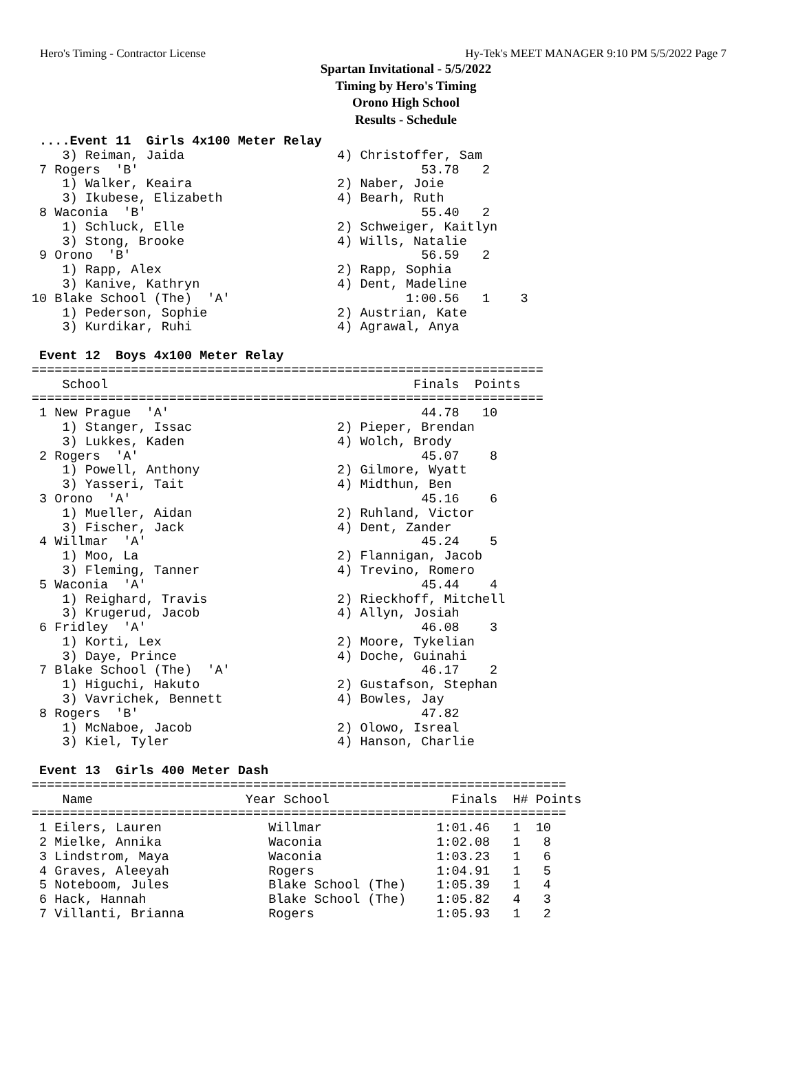Hero's Timing - Contractor License Hy-Tek's MEET MANAGER 9:10 PM 5/5/2022 Page 7
Spartan Invitational - 5/5/2022
Timing by Hero's Timing
Orono High School
Results - Schedule
 ....Event 11  Girls 4x100 Meter Relay
    3) Reiman, Jaida                    4) Christoffer, Sam
 7 Rogers  'B'                                     53.78   2
    1) Walker, Keaira                   2) Naber, Joie
    3) Ikubese, Elizabeth               4) Bearh, Ruth
 8 Waconia  'B'                                    55.40   2
    1) Schluck, Elle                    2) Schweiger, Kaitlyn
    3) Stong, Brooke                    4) Wills, Natalie
 9 Orono  'B'                                      56.59   2
    1) Rapp, Alex                       2) Rapp, Sophia
    3) Kanive, Kathryn                  4) Dent, Madeline
10 Blake School (The)  'A'                       1:00.56   1    3
    1) Pederson, Sophie                 2) Austrian, Kate
    3) Kurdikar, Ruhi                   4) Agrawal, Anya

 Event 12  Boys 4x100 Meter Relay
===================================================================
    School                                        Finals  Points
===================================================================
 1 New Prague  'A'                                 44.78   10
    1) Stanger, Issac                   2) Pieper, Brendan
    3) Lukkes, Kaden                    4) Wolch, Brody
 2 Rogers  'A'                                     45.07    8
    1) Powell, Anthony                  2) Gilmore, Wyatt
    3) Yasseri, Tait                    4) Midthun, Ben
 3 Orono  'A'                                      45.16    6
    1) Mueller, Aidan                   2) Ruhland, Victor
    3) Fischer, Jack                    4) Dent, Zander
 4 Willmar  'A'                                    45.24    5
    1) Moo, La                          2) Flannigan, Jacob
    3) Fleming, Tanner                  4) Trevino, Romero
 5 Waconia  'A'                                    45.44    4
    1) Reighard, Travis                 2) Rieckhoff, Mitchell
    3) Krugerud, Jacob                  4) Allyn, Josiah
 6 Fridley  'A'                                    46.08    3
    1) Korti, Lex                       2) Moore, Tykelian
    3) Daye, Prince                     4) Doche, Guinahi
 7 Blake School (The)  'A'                         46.17    2
    1) Higuchi, Hakuto                  2) Gustafson, Stephan
    3) Vavrichek, Bennett               4) Bowles, Jay
 8 Rogers  'B'                                     47.82
    1) McNaboe, Jacob                   2) Olowo, Isreal
    3) Kiel, Tyler                      4) Hanson, Charlie

 Event 13  Girls 400 Meter Dash
======================================================================
    Name                    Year School                Finals  H# Points
======================================================================
 1 Eilers, Lauren              Willmar               1:01.46   1  10
 2 Mielke, Annika              Waconia               1:02.08   1   8
 3 Lindstrom, Maya             Waconia               1:03.23   1   6
 4 Graves, Aleeyah             Rogers                1:04.91   1   5
 5 Noteboom, Jules             Blake School (The)    1:05.39   1   4
 6 Hack, Hannah                Blake School (The)    1:05.82   4   3
 7 Villanti, Brianna           Rogers                1:05.93   1   2